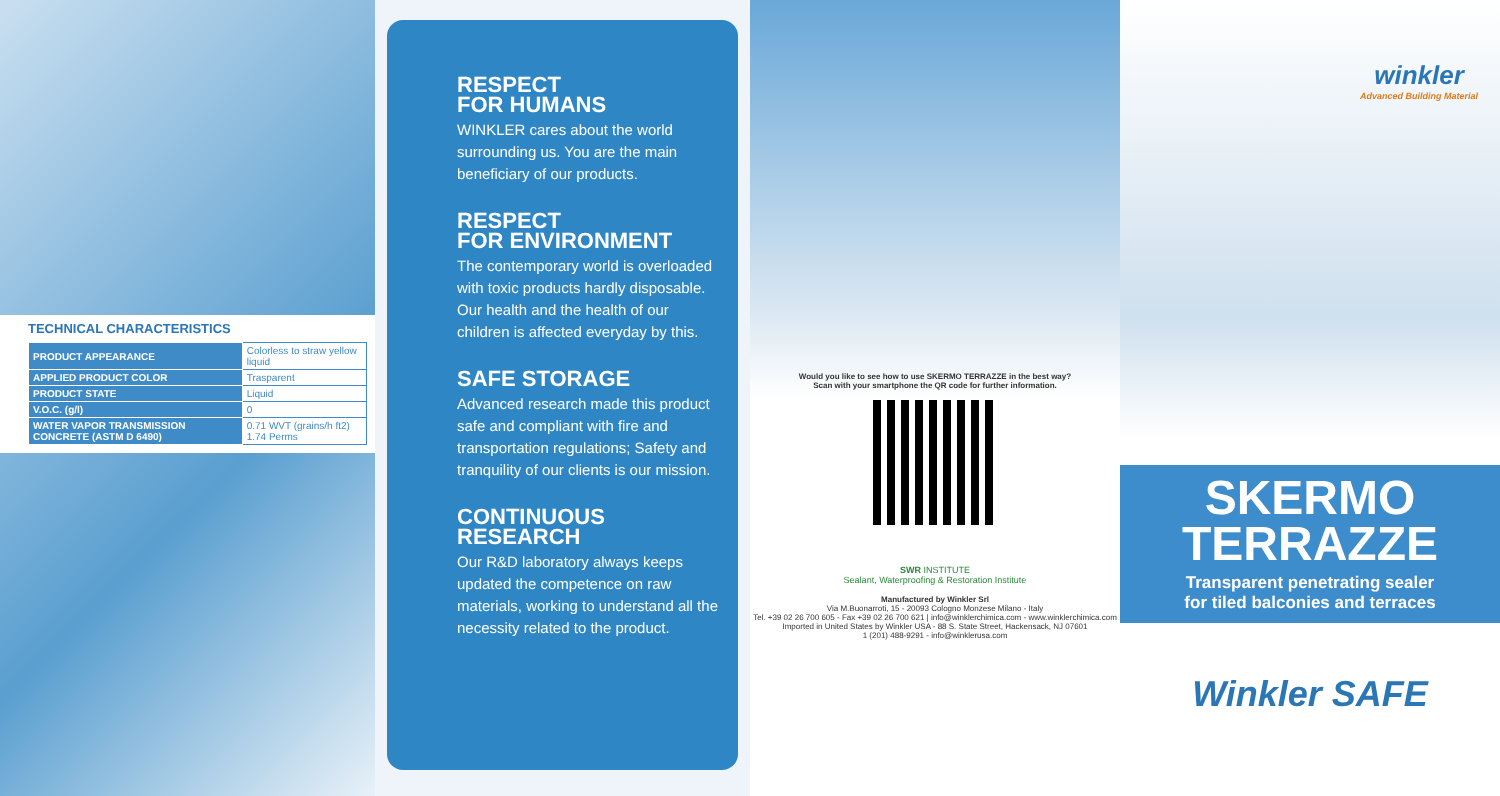TECHNICAL CHARACTERISTICS
| PRODUCT APPEARANCE | Colorless to straw yellow liquid |
| APPLIED PRODUCT COLOR | Trasparent |
| PRODUCT STATE | Liquid |
| V.O.C. (g/l) | 0 |
| WATER VAPOR TRANSMISSION CONCRETE (ASTM D 6490) | 0.71 WVT (grains/h ft2) 1.74 Perms |
RESPECT
FOR HUMANS
WINKLER cares about the world surrounding us. You are the main beneficiary of our products.
RESPECT
FOR ENVIRONMENT
The contemporary world is overloaded with toxic products hardly disposable. Our health and the health of our children is affected everyday by this.
SAFE STORAGE
Advanced research made this product safe and compliant with fire and transportation regulations; Safety and tranquility of our clients is our mission.
CONTINUOUS
RESEARCH
Our R&D laboratory always keeps updated the competence on raw materials, working to understand all the necessity related to the product.
Would you like to see how to use SKERMO TERRAZZE in the best way?
Scan with your smartphone the QR code for further information.
SWR INSTITUTE
Sealant, Waterproofing & Restoration Institute
Manufactured by Winkler Srl
Via M.Buonarroti, 15 - 20093 Cologno Monzese Milano - Italy
Tel. +39 02 26 700 605 - Fax +39 02 26 700 621 | info@winklerchimica.com - www.winklerchimica.com
Imported in United States by Winkler USA - 88 S. State Street, Hackensack, NJ 07601
1 (201) 488-9291 - info@winklerusa.com
winkler
Advanced Building Material
SKERMO
TERRAZZE
Transparent penetrating sealer
for tiled balconies and terraces
Winkler SAFE